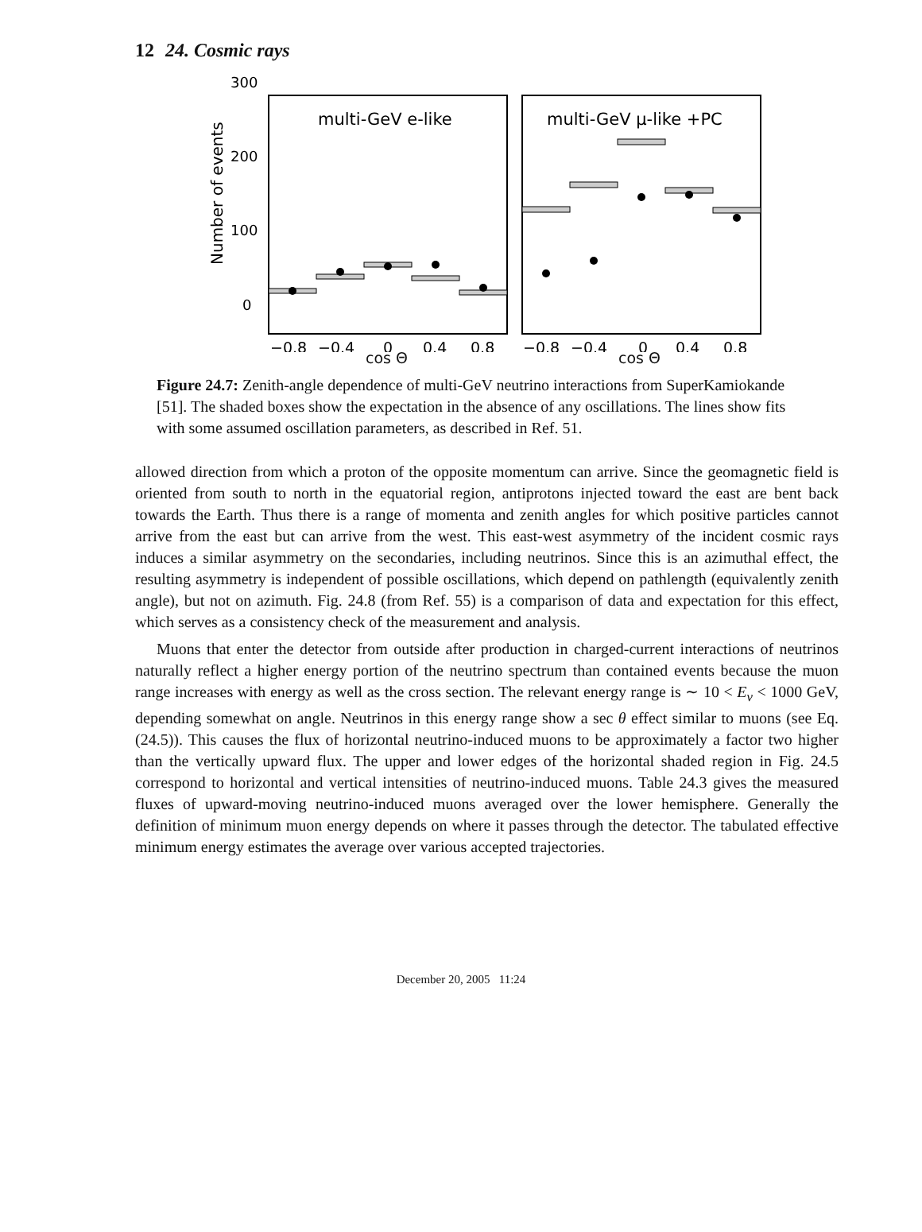12 24. Cosmic rays
Number of events
300
200
100
0
multi-GeV e-like
multi-GeV μ-like +PC
−0.8
−0.4
0
0.4
0.8
−0.8
−0.4
0
0.4
0.8
cos Θ cos Θ
Figure 24.7: Zenith-angle dependence of multi-GeV neutrino interactions from SuperKamiokande [51]. The shaded boxes show the expectation in the absence of any oscillations. The lines show fits with some assumed oscillation parameters, as described in Ref. 51.
allowed direction from which a proton of the opposite momentum can arrive. Since the geomagnetic field is oriented from south to north in the equatorial region, antiprotons injected toward the east are bent back towards the Earth. Thus there is a range of momenta and zenith angles for which positive particles cannot arrive from the east but can arrive from the west. This east-west asymmetry of the incident cosmic rays induces a similar asymmetry on the secondaries, including neutrinos. Since this is an azimuthal effect, the resulting asymmetry is independent of possible oscillations, which depend on pathlength (equivalently zenith angle), but not on azimuth. Fig. 24.8 (from Ref. 55) is a comparison of data and expectation for this effect, which serves as a consistency check of the measurement and analysis.
Muons that enter the detector from outside after production in charged-current interactions of neutrinos naturally reflect a higher energy portion of the neutrino spectrum than contained events because the muon range increases with energy as well as the cross section. The relevant energy range is ∼ 10 < E<sub>ν</sub> < 1000 GeV, depending somewhat on angle. Neutrinos in this energy range show a sec θ effect similar to muons (see Eq. (24.5)). This causes the flux of horizontal neutrino-induced muons to be approximately a factor two higher than the vertically upward flux. The upper and lower edges of the horizontal shaded region in Fig. 24.5 correspond to horizontal and vertical intensities of neutrino-induced muons. Table 24.3 gives the measured fluxes of upward-moving neutrino-induced muons averaged over the lower hemisphere. Generally the definition of minimum muon energy depends on where it passes through the detector. The tabulated effective minimum energy estimates the average over various accepted trajectories.
December 20, 2005 11:24